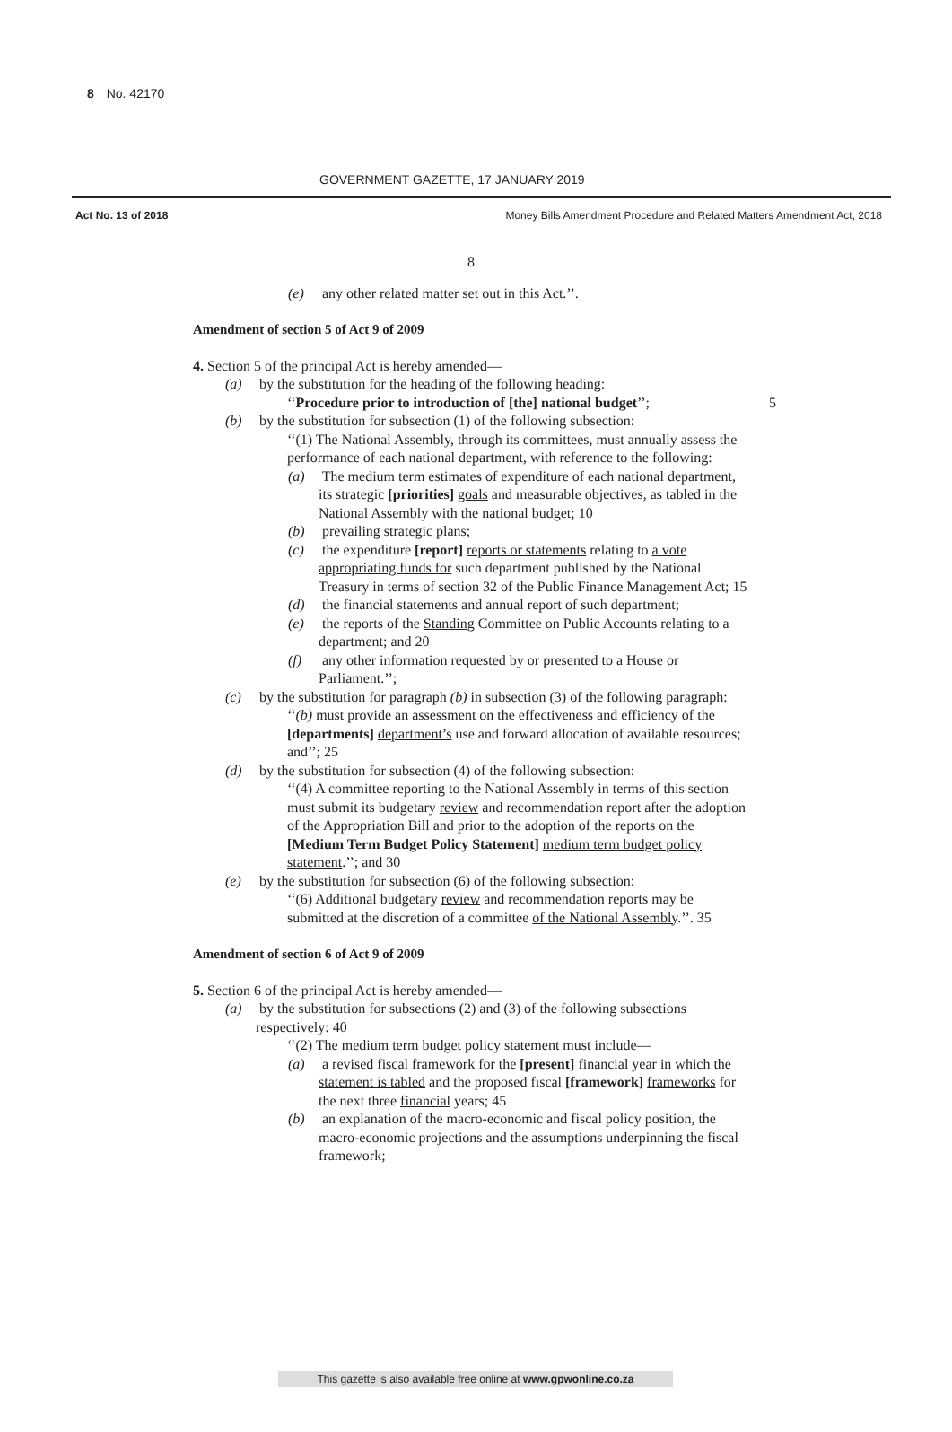8 No. 42170
GOVERNMENT GAZETTE, 17 JANUARY 2019
Act No. 13 of 2018 Money Bills Amendment Procedure and Related Matters Amendment Act, 2018
8
(e) any other related matter set out in this Act.’’.
Amendment of section 5 of Act 9 of 2009
4. Section 5 of the principal Act is hereby amended—
(a) by the substitution for the heading of the following heading:
‘‘Procedure prior to introduction of [the] national budget’’; 5
(b) by the substitution for subsection (1) of the following subsection:
‘‘(1) The National Assembly, through its committees, must annually assess the performance of each national department, with reference to the following:
(a) The medium term estimates of expenditure of each national department, its strategic [priorities] goals and measurable objectives, as tabled in the National Assembly with the national budget; 10
(b) prevailing strategic plans;
(c) the expenditure [report] reports or statements relating to a vote appropriating funds for such department published by the National Treasury in terms of section 32 of the Public Finance Management Act; 15
(d) the financial statements and annual report of such department;
(e) the reports of the Standing Committee on Public Accounts relating to a department; and 20
(f) any other information requested by or presented to a House or Parliament.’’;
(c) by the substitution for paragraph (b) in subsection (3) of the following paragraph:
‘‘(b) must provide an assessment on the effectiveness and efficiency of the [departments] department’s use and forward allocation of available resources; and’’; 25
(d) by the substitution for subsection (4) of the following subsection:
‘‘(4) A committee reporting to the National Assembly in terms of this section must submit its budgetary review and recommendation report after the adoption of the Appropriation Bill and prior to the adoption of the reports on the [Medium Term Budget Policy Statement] medium term budget policy statement.’’; and 30
(e) by the substitution for subsection (6) of the following subsection:
‘‘(6) Additional budgetary review and recommendation reports may be submitted at the discretion of a committee of the National Assembly.’’. 35
Amendment of section 6 of Act 9 of 2009
5. Section 6 of the principal Act is hereby amended—
(a) by the substitution for subsections (2) and (3) of the following subsections respectively: 40
‘‘(2) The medium term budget policy statement must include—
(a) a revised fiscal framework for the [present] financial year in which the statement is tabled and the proposed fiscal [framework] frameworks for the next three financial years; 45
(b) an explanation of the macro-economic and fiscal policy position, the macro-economic projections and the assumptions underpinning the fiscal framework;
This gazette is also available free online at www.gpwonline.co.za